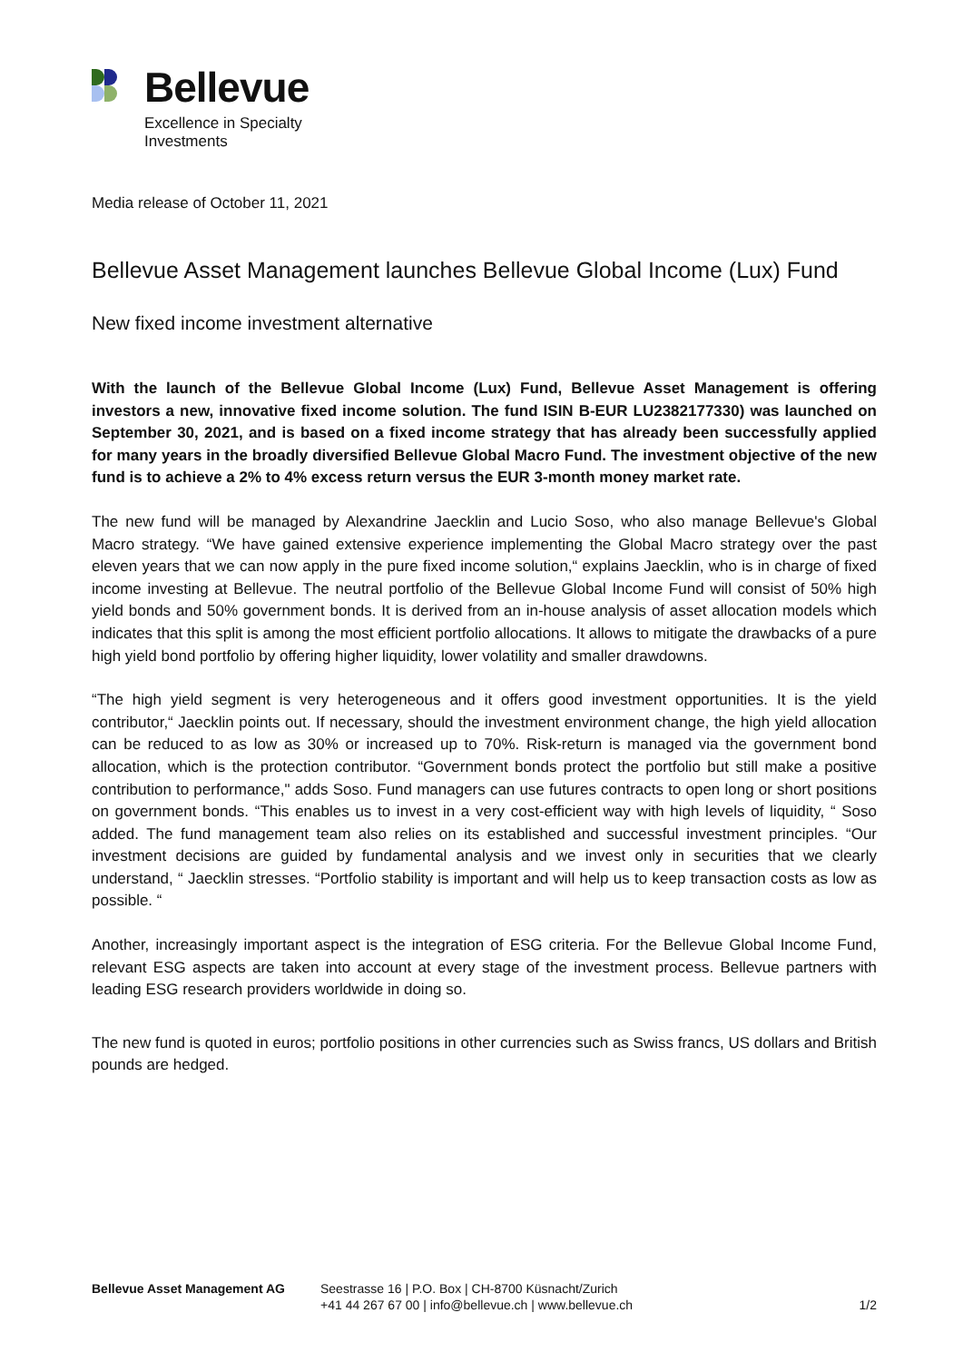Bellevue
Excellence in Specialty
Investments
Media release of October 11, 2021
Bellevue Asset Management launches Bellevue Global Income (Lux) Fund
New fixed income investment alternative
With the launch of the Bellevue Global Income (Lux) Fund, Bellevue Asset Management is offering investors a new, innovative fixed income solution. The fund ISIN B-EUR LU2382177330) was launched on September 30, 2021, and is based on a fixed income strategy that has already been successfully applied for many years in the broadly diversified Bellevue Global Macro Fund. The investment objective of the new fund is to achieve a 2% to 4% excess return versus the EUR 3-month money market rate.
The new fund will be managed by Alexandrine Jaecklin and Lucio Soso, who also manage Bellevue's Global Macro strategy. “We have gained extensive experience implementing the Global Macro strategy over the past eleven years that we can now apply in the pure fixed income solution,“ explains Jaecklin, who is in charge of fixed income investing at Bellevue. The neutral portfolio of the Bellevue Global Income Fund will consist of 50% high yield bonds and 50% government bonds. It is derived from an in-house analysis of asset allocation models which indicates that this split is among the most efficient portfolio allocations. It allows to mitigate the drawbacks of a pure high yield bond portfolio by offering higher liquidity, lower volatility and smaller drawdowns.
“The high yield segment is very heterogeneous and it offers good investment opportunities. It is the yield contributor,“ Jaecklin points out. If necessary, should the investment environment change, the high yield allocation can be reduced to as low as 30% or increased up to 70%. Risk-return is managed via the government bond allocation, which is the protection contributor. “Government bonds protect the portfolio but still make a positive contribution to performance," adds Soso. Fund managers can use futures contracts to open long or short positions on government bonds. “This enables us to invest in a very cost-efficient way with high levels of liquidity, “ Soso added. The fund management team also relies on its established and successful investment principles. “Our investment decisions are guided by fundamental analysis and we invest only in securities that we clearly understand, “ Jaecklin stresses. “Portfolio stability is important and will help us to keep transaction costs as low as possible. “
Another, increasingly important aspect is the integration of ESG criteria. For the Bellevue Global Income Fund, relevant ESG aspects are taken into account at every stage of the investment process. Bellevue partners with leading ESG research providers worldwide in doing so.
The new fund is quoted in euros; portfolio positions in other currencies such as Swiss francs, US dollars and British pounds are hedged.
Bellevue Asset Management AG Seestrasse 16 | P.O. Box | CH-8700 Küsnacht/Zurich
+41 44 267 67 00 | info@bellevue.ch | www.bellevue.ch
1/2